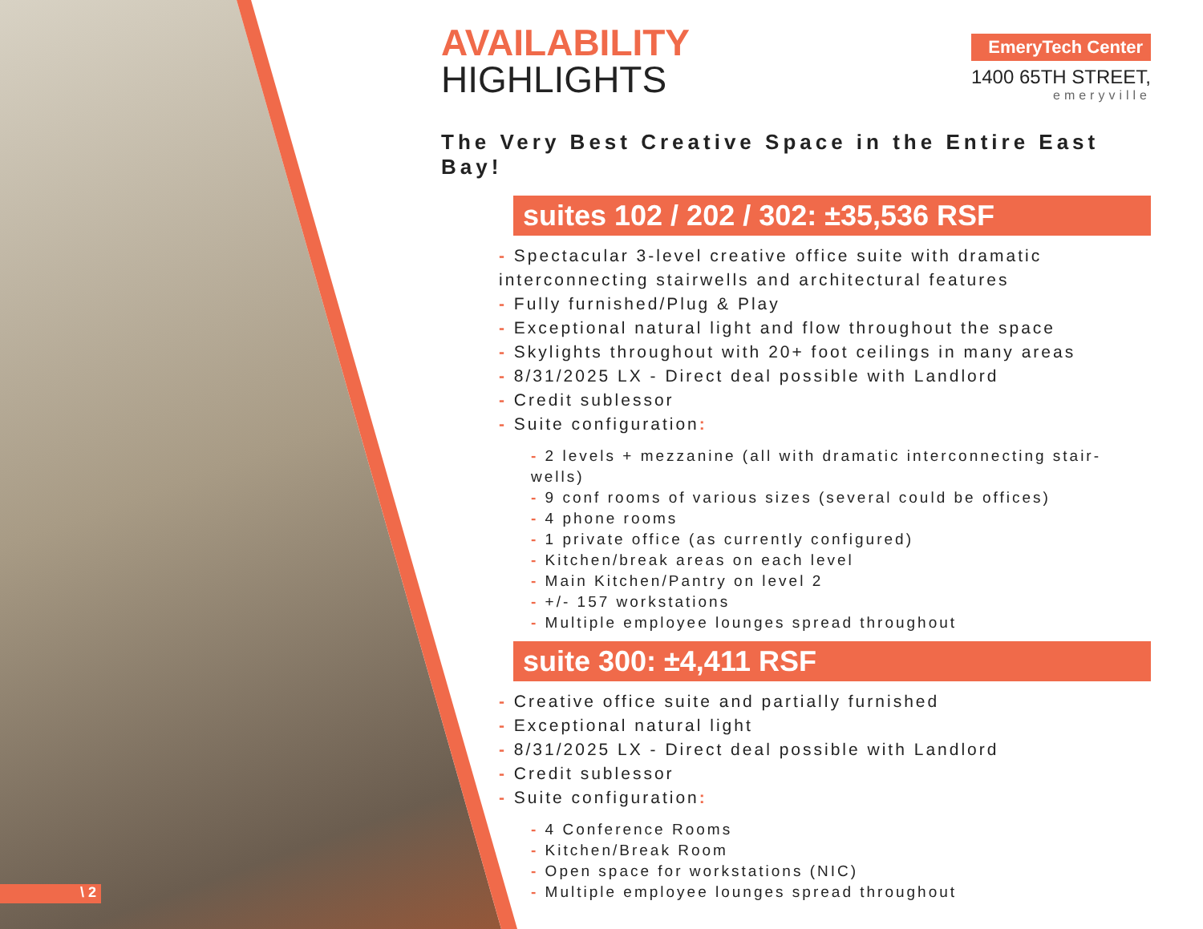\ 2
EmeryTech Center
1400 65TH STREET,
emeryville
AVAILABILITY
HIGHLIGHTS
The Very Best Creative Space in the Entire East Bay!
suites 102 / 202 / 302: ±35,536 RSF
- Spectacular 3-level creative office suite with dramatic interconnecting stairwells and architectural features
- Fully furnished/Plug & Play
- Exceptional natural light and flow throughout the space
- Skylights throughout with 20+ foot ceilings in many areas
- 8/31/2025 LX - Direct deal possible with Landlord
- Credit sublessor
- Suite configuration:
- 2 levels + mezzanine (all with dramatic interconnecting stair-wells)
- 9 conf rooms of various sizes (several could be offices)
- 4 phone rooms
- 1 private office (as currently configured)
- Kitchen/break areas on each level
- Main Kitchen/Pantry on level 2
- +/- 157 workstations
- Multiple employee lounges spread throughout
suite 300: ±4,411 RSF
- Creative office suite and partially furnished
- Exceptional natural light
- 8/31/2025 LX - Direct deal possible with Landlord
- Credit sublessor
- Suite configuration:
- 4 Conference Rooms
- Kitchen/Break Room
- Open space for workstations (NIC)
- Multiple employee lounges spread throughout